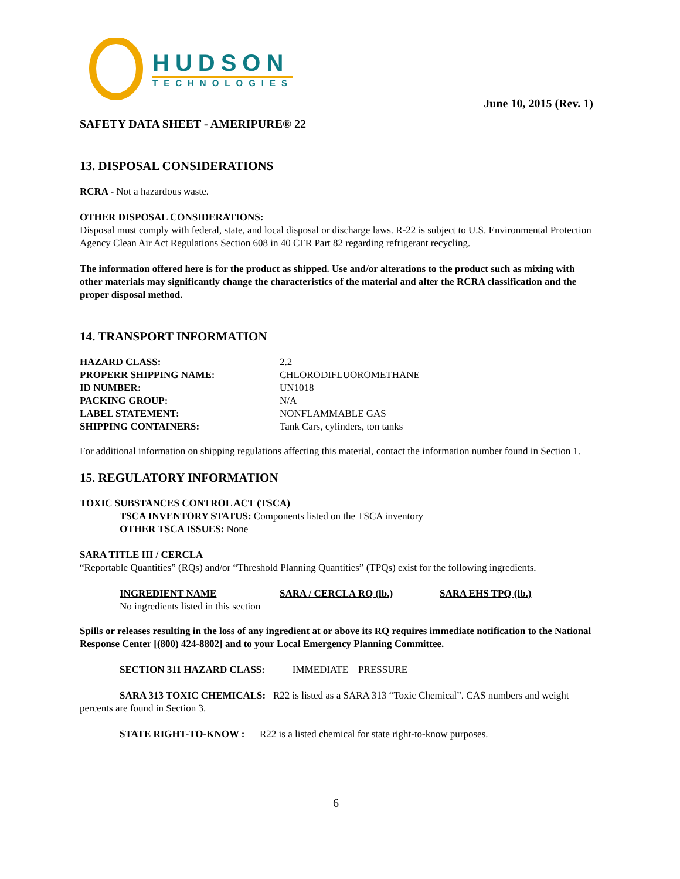HUDSON
TECHNOLOGIES
June 10, 2015 (Rev. 1)
SAFETY DATA SHEET - AMERIPURE® 22
13. DISPOSAL CONSIDERATIONS
RCRA - Not a hazardous waste.
OTHER DISPOSAL CONSIDERATIONS:
Disposal must comply with federal, state, and local disposal or discharge laws. R-22 is subject to U.S. Environmental Protection Agency Clean Air Act Regulations Section 608 in 40 CFR Part 82 regarding refrigerant recycling.
The information offered here is for the product as shipped. Use and/or alterations to the product such as mixing with other materials may significantly change the characteristics of the material and alter the RCRA classification and the proper disposal method.
14. TRANSPORT INFORMATION
| HAZARD CLASS: | 2.2 |
| PROPERR SHIPPING NAME: | CHLORODIFLUOROMETHANE |
| ID NUMBER: | UN1018 |
| PACKING GROUP: | N/A |
| LABEL STATEMENT: | NONFLAMMABLE GAS |
| SHIPPING CONTAINERS: | Tank Cars, cylinders, ton tanks |
For additional information on shipping regulations affecting this material, contact the information number found in Section 1.
15. REGULATORY INFORMATION
TOXIC SUBSTANCES CONTROL ACT (TSCA)
TSCA INVENTORY STATUS: Components listed on the TSCA inventory
OTHER TSCA ISSUES: None
SARA TITLE III / CERCLA
“Reportable Quantities” (RQs) and/or “Threshold Planning Quantities” (TPQs) exist for the following ingredients.
| INGREDIENT NAME | SARA / CERCLA RQ (lb.) | SARA EHS TPQ (lb.) |
| --- | --- | --- |
| No ingredients listed in this section | | |
Spills or releases resulting in the loss of any ingredient at or above its RQ requires immediate notification to the National Response Center [(800) 424-8802] and to your Local Emergency Planning Committee.
SECTION 311 HAZARD CLASS: IMMEDIATE PRESSURE
SARA 313 TOXIC CHEMICALS: R22 is listed as a SARA 313 “Toxic Chemical”. CAS numbers and weight percents are found in Section 3.
STATE RIGHT-TO-KNOW : R22 is a listed chemical for state right-to-know purposes.
6